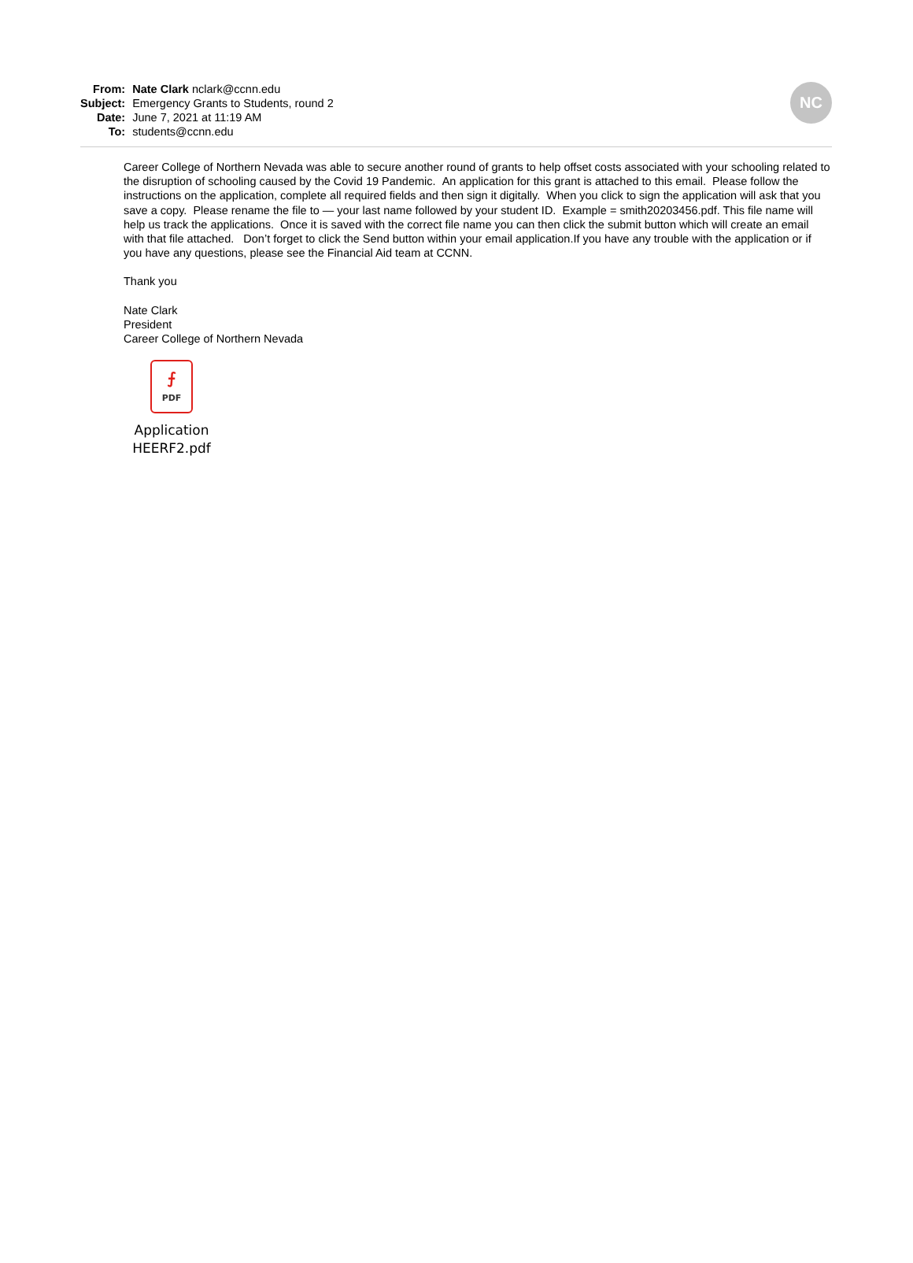| From: | Nate Clark nclark@ccnn.edu |
| Subject: | Emergency Grants to Students, round 2 |
| Date: | June 7, 2021 at 11:19 AM |
| To: | students@ccnn.edu |
NC
Career College of Northern Nevada was able to secure another round of grants to help offset costs associated with your schooling related to the disruption of schooling caused by the Covid 19 Pandemic. An application for this grant is attached to this email. Please follow the instructions on the application, complete all required fields and then sign it digitally. When you click to sign the application will ask that you save a copy. Please rename the file to — your last name followed by your student ID. Example = smith20203456.pdf. This file name will help us track the applications. Once it is saved with the correct file name you can then click the submit button which will create an email with that file attached. Don’t forget to click the Send button within your email application.If you have any trouble with the application or if you have any questions, please see the Financial Aid team at CCNN.
Thank you
Nate Clark
President
Career College of Northern Nevada
⨍
PDF
Application HEERF2.pdf